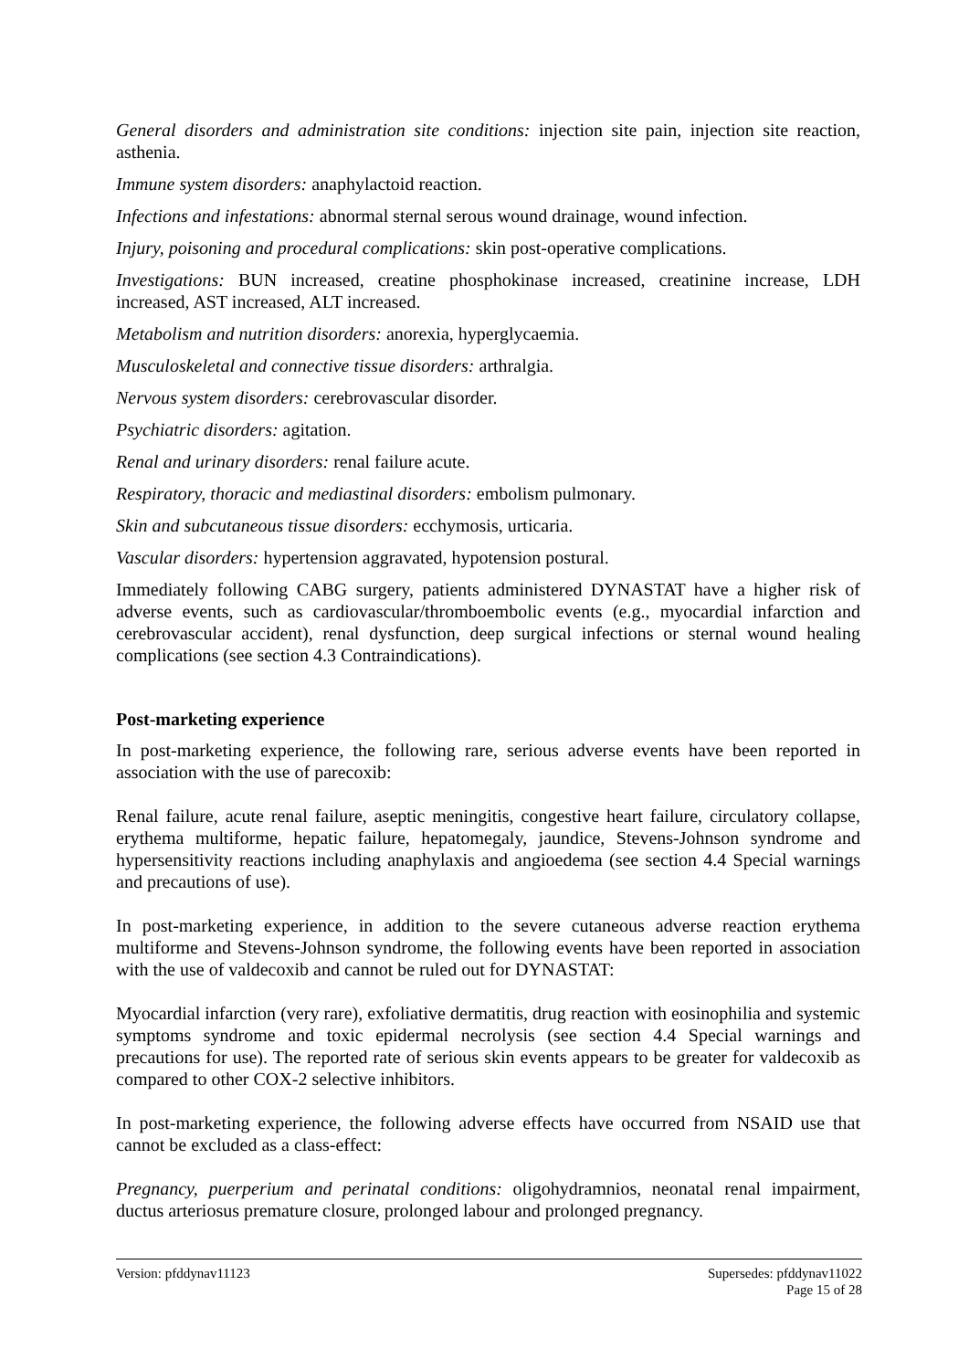General disorders and administration site conditions: injection site pain, injection site reaction, asthenia.
Immune system disorders: anaphylactoid reaction.
Infections and infestations: abnormal sternal serous wound drainage, wound infection.
Injury, poisoning and procedural complications: skin post-operative complications.
Investigations: BUN increased, creatine phosphokinase increased, creatinine increase, LDH increased, AST increased, ALT increased.
Metabolism and nutrition disorders: anorexia, hyperglycaemia.
Musculoskeletal and connective tissue disorders: arthralgia.
Nervous system disorders: cerebrovascular disorder.
Psychiatric disorders: agitation.
Renal and urinary disorders: renal failure acute.
Respiratory, thoracic and mediastinal disorders: embolism pulmonary.
Skin and subcutaneous tissue disorders: ecchymosis, urticaria.
Vascular disorders: hypertension aggravated, hypotension postural.
Immediately following CABG surgery, patients administered DYNASTAT have a higher risk of adverse events, such as cardiovascular/thromboembolic events (e.g., myocardial infarction and cerebrovascular accident), renal dysfunction, deep surgical infections or sternal wound healing complications (see section 4.3 Contraindications).
Post-marketing experience
In post-marketing experience, the following rare, serious adverse events have been reported in association with the use of parecoxib:
Renal failure, acute renal failure, aseptic meningitis, congestive heart failure, circulatory collapse, erythema multiforme, hepatic failure, hepatomegaly, jaundice, Stevens-Johnson syndrome and hypersensitivity reactions including anaphylaxis and angioedema (see section 4.4 Special warnings and precautions of use).
In post-marketing experience, in addition to the severe cutaneous adverse reaction erythema multiforme and Stevens-Johnson syndrome, the following events have been reported in association with the use of valdecoxib and cannot be ruled out for DYNASTAT:
Myocardial infarction (very rare), exfoliative dermatitis, drug reaction with eosinophilia and systemic symptoms syndrome and toxic epidermal necrolysis (see section 4.4 Special warnings and precautions for use). The reported rate of serious skin events appears to be greater for valdecoxib as compared to other COX-2 selective inhibitors.
In post-marketing experience, the following adverse effects have occurred from NSAID use that cannot be excluded as a class-effect:
Pregnancy, puerperium and perinatal conditions: oligohydramnios, neonatal renal impairment, ductus arteriosus premature closure, prolonged labour and prolonged pregnancy.
Version: pfddynav11123 Supersedes: pfddynav11022
Page 15 of 28